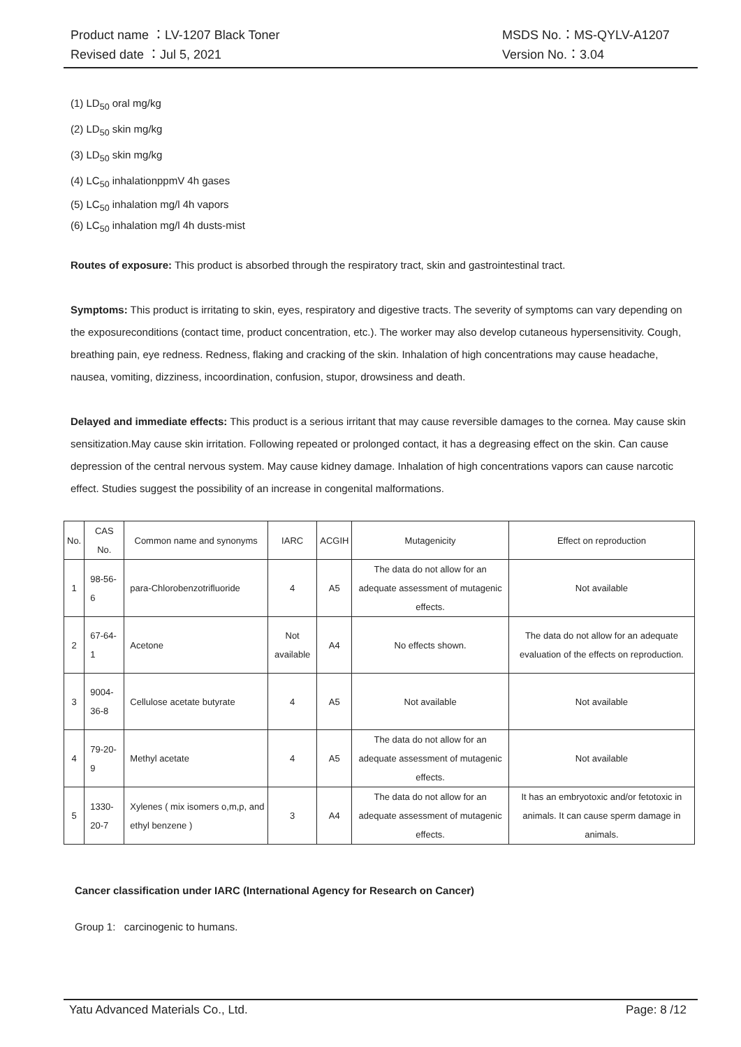Product name ：LV-1207 Black Toner
Revised date ：Jul 5, 2021
MSDS No.：MS-QYLV-A1207
Version No.：3.04
(1) LD<sub>50</sub> oral mg/kg
(2) LD<sub>50</sub> skin mg/kg
(3) LD<sub>50</sub> skin mg/kg
(4) LC<sub>50</sub> inhalationppmV 4h gases
(5) LC<sub>50</sub> inhalation mg/l 4h vapors
(6) LC<sub>50</sub> inhalation mg/l 4h dusts-mist
Routes of exposure: This product is absorbed through the respiratory tract, skin and gastrointestinal tract.
Symptoms: This product is irritating to skin, eyes, respiratory and digestive tracts. The severity of symptoms can vary depending on the exposureconditions (contact time, product concentration, etc.). The worker may also develop cutaneous hypersensitivity. Cough, breathing pain, eye redness. Redness, flaking and cracking of the skin. Inhalation of high concentrations may cause headache, nausea, vomiting, dizziness, incoordination, confusion, stupor, drowsiness and death.
Delayed and immediate effects: This product is a serious irritant that may cause reversible damages to the cornea. May cause skin sensitization.May cause skin irritation. Following repeated or prolonged contact, it has a degreasing effect on the skin. Can cause depression of the central nervous system. May cause kidney damage. Inhalation of high concentrations vapors can cause narcotic effect. Studies suggest the possibility of an increase in congenital malformations.
| No. | CAS No. | Common name and synonyms | IARC | ACGIH | Mutagenicity | Effect on reproduction |
| 1 | 98-56-6 | para-Chlorobenzotrifluoride | 4 | A5 | The data do not allow for an adequate assessment of mutagenic effects. | Not available |
| 2 | 67-64-1 | Acetone | Not available | A4 | No effects shown. | The data do not allow for an adequate evaluation of the effects on reproduction. |
| 3 | 9004-36-8 | Cellulose acetate butyrate | 4 | A5 | Not available | Not available |
| 4 | 79-20-9 | Methyl acetate | 4 | A5 | The data do not allow for an adequate assessment of mutagenic effects. | Not available |
| 5 | 1330-20-7 | Xylenes ( mix isomers o,m,p, and ethyl benzene ) | 3 | A4 | The data do not allow for an adequate assessment of mutagenic effects. | It has an embryotoxic and/or fetotoxic in animals. It can cause sperm damage in animals. |
Cancer classification under IARC (International Agency for Research on Cancer)
Group 1: carcinogenic to humans.
Yatu Advanced Materials Co., Ltd. Page: 8 /12